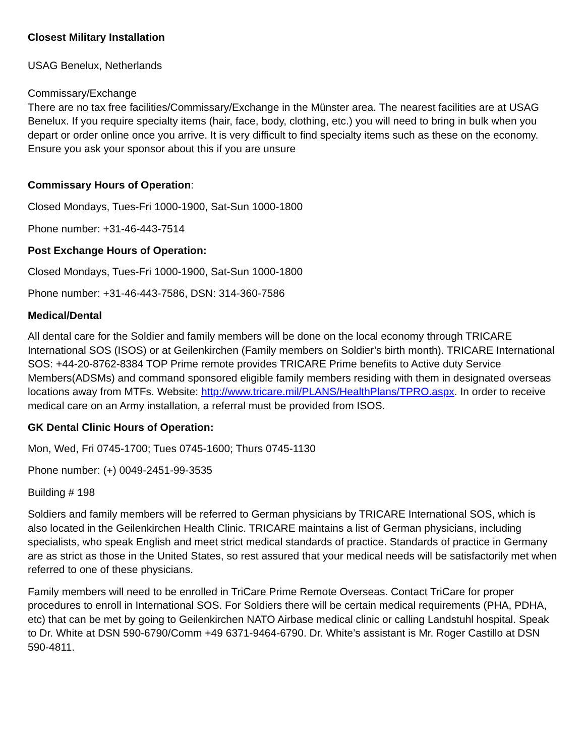Closest Military Installation
USAG Benelux, Netherlands
Commissary/Exchange
There are no tax free facilities/Commissary/Exchange in the Münster area. The nearest facilities are at USAG Benelux. If you require specialty items (hair, face, body, clothing, etc.) you will need to bring in bulk when you depart or order online once you arrive. It is very difficult to find specialty items such as these on the economy. Ensure you ask your sponsor about this if you are unsure
Commissary Hours of Operation:
Closed Mondays, Tues-Fri 1000-1900, Sat-Sun 1000-1800
Phone number: +31-46-443-7514
Post Exchange Hours of Operation:
Closed Mondays, Tues-Fri 1000-1900, Sat-Sun 1000-1800
Phone number: +31-46-443-7586, DSN: 314-360-7586
Medical/Dental
All dental care for the Soldier and family members will be done on the local economy through TRICARE International SOS (ISOS) or at Geilenkirchen (Family members on Soldier’s birth month). TRICARE International SOS: +44-20-8762-8384 TOP Prime remote provides TRICARE Prime benefits to Active duty Service Members(ADSMs) and command sponsored eligible family members residing with them in designated overseas locations away from MTFs. Website: http://www.tricare.mil/PLANS/HealthPlans/TPRO.aspx. In order to receive medical care on an Army installation, a referral must be provided from ISOS.
GK Dental Clinic Hours of Operation:
Mon, Wed, Fri 0745-1700; Tues 0745-1600; Thurs 0745-1130
Phone number: (+) 0049-2451-99-3535
Building # 198
Soldiers and family members will be referred to German physicians by TRICARE International SOS, which is also located in the Geilenkirchen Health Clinic. TRICARE maintains a list of German physicians, including specialists, who speak English and meet strict medical standards of practice. Standards of practice in Germany are as strict as those in the United States, so rest assured that your medical needs will be satisfactorily met when referred to one of these physicians.
Family members will need to be enrolled in TriCare Prime Remote Overseas. Contact TriCare for proper procedures to enroll in International SOS. For Soldiers there will be certain medical requirements (PHA, PDHA, etc) that can be met by going to Geilenkirchen NATO Airbase medical clinic or calling Landstuhl hospital. Speak to Dr. White at DSN 590-6790/Comm +49 6371-9464-6790. Dr. White’s assistant is Mr. Roger Castillo at DSN 590-4811.